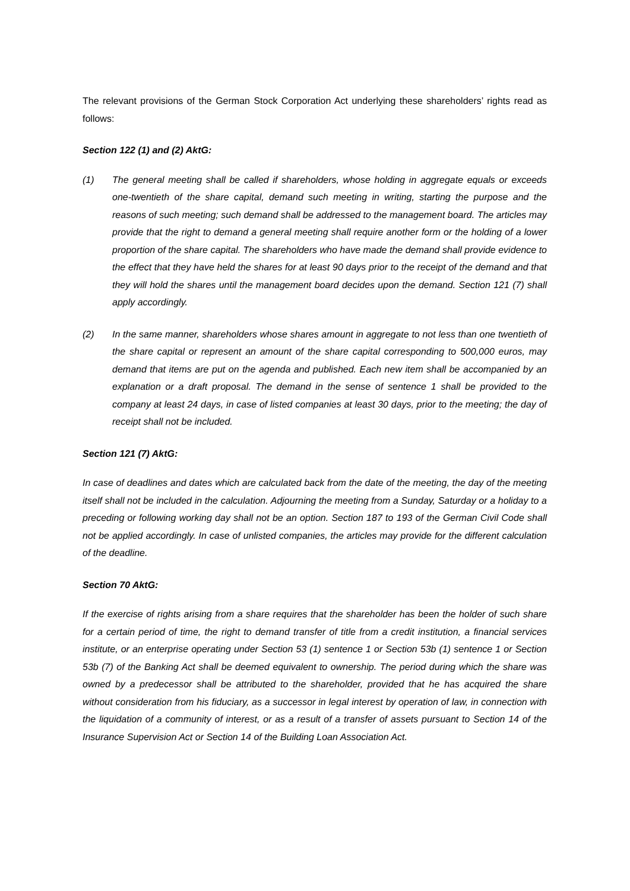The relevant provisions of the German Stock Corporation Act underlying these shareholders’ rights read as follows:
Section 122 (1) and (2) AktG:
(1) The general meeting shall be called if shareholders, whose holding in aggregate equals or exceeds one-twentieth of the share capital, demand such meeting in writing, starting the purpose and the reasons of such meeting; such demand shall be addressed to the management board. The articles may provide that the right to demand a general meeting shall require another form or the holding of a lower proportion of the share capital. The shareholders who have made the demand shall provide evidence to the effect that they have held the shares for at least 90 days prior to the receipt of the demand and that they will hold the shares until the management board decides upon the demand. Section 121 (7) shall apply accordingly.
(2) In the same manner, shareholders whose shares amount in aggregate to not less than one twentieth of the share capital or represent an amount of the share capital corresponding to 500,000 euros, may demand that items are put on the agenda and published. Each new item shall be accompanied by an explanation or a draft proposal. The demand in the sense of sentence 1 shall be provided to the company at least 24 days, in case of listed companies at least 30 days, prior to the meeting; the day of receipt shall not be included.
Section 121 (7) AktG:
In case of deadlines and dates which are calculated back from the date of the meeting, the day of the meeting itself shall not be included in the calculation. Adjourning the meeting from a Sunday, Saturday or a holiday to a preceding or following working day shall not be an option. Section 187 to 193 of the German Civil Code shall not be applied accordingly. In case of unlisted companies, the articles may provide for the different calculation of the deadline.
Section 70 AktG:
If the exercise of rights arising from a share requires that the shareholder has been the holder of such share for a certain period of time, the right to demand transfer of title from a credit institution, a financial services institute, or an enterprise operating under Section 53 (1) sentence 1 or Section 53b (1) sentence 1 or Section 53b (7) of the Banking Act shall be deemed equivalent to ownership. The period during which the share was owned by a predecessor shall be attributed to the shareholder, provided that he has acquired the share without consideration from his fiduciary, as a successor in legal interest by operation of law, in connection with the liquidation of a community of interest, or as a result of a transfer of assets pursuant to Section 14 of the Insurance Supervision Act or Section 14 of the Building Loan Association Act.